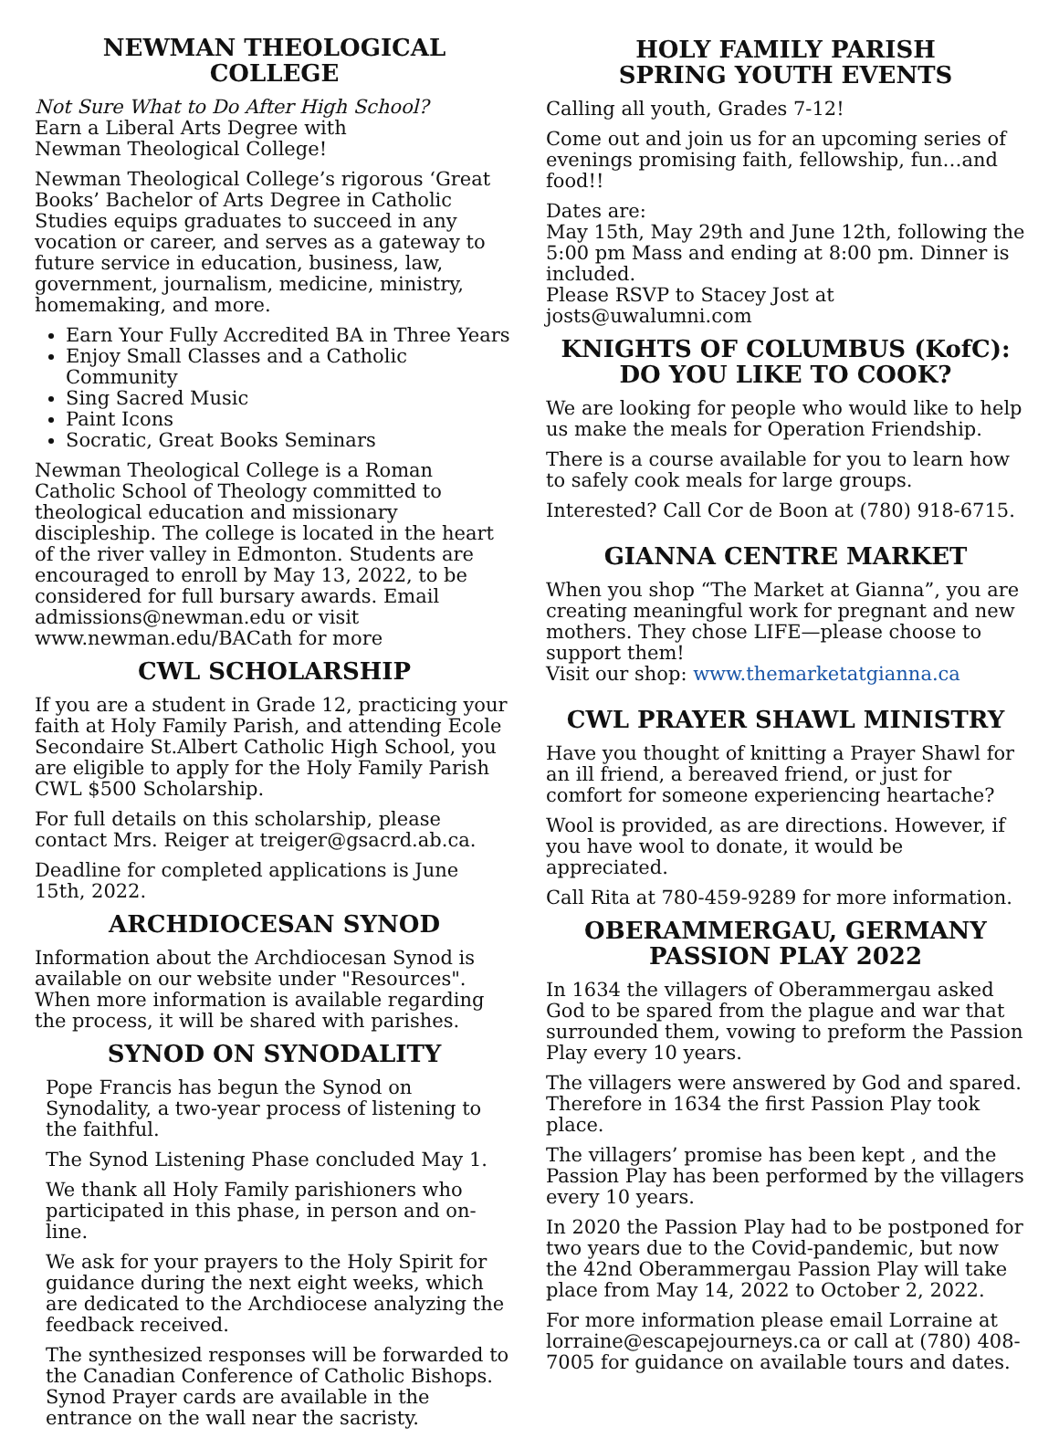NEWMAN THEOLOGICAL COLLEGE
Not Sure What to Do After High School?
Earn a Liberal Arts Degree with
Newman Theological College!
Newman Theological College’s rigorous ‘Great Books’ Bachelor of Arts Degree in Catholic Studies equips graduates to succeed in any vocation or career, and serves as a gateway to future service in education, business, law, government, journalism, medicine, ministry, homemaking, and more.
Earn Your Fully Accredited BA in Three Years
Enjoy Small Classes and a Catholic Community
Sing Sacred Music
Paint Icons
Socratic, Great Books Seminars
Newman Theological College is a Roman Catholic School of Theology committed to theological education and missionary discipleship. The college is located in the heart of the river valley in Edmonton. Students are encouraged to enroll by May 13, 2022, to be considered for full bursary awards. Email admissions@newman.edu or visit www.newman.edu/BACath for more
CWL SCHOLARSHIP
If you are a student in Grade 12, practicing your faith at Holy Family Parish, and attending Ecole Secondaire St.Albert Catholic High School, you are eligible to apply for the Holy Family Parish CWL $500 Scholarship.
For full details on this scholarship, please contact Mrs. Reiger at treiger@gsacrd.ab.ca.
Deadline for completed applications is June 15th, 2022.
ARCHDIOCESAN SYNOD
Information about the Archdiocesan Synod is available on our website under "Resources". When more information is available regarding the process, it will be shared with parishes.
SYNOD ON SYNODALITY
Pope Francis has begun the Synod on Synodality, a two-year process of listening to the faithful.
The Synod Listening Phase concluded May 1.
We thank all Holy Family parishioners who participated in this phase, in person and on-line.
We ask for your prayers to the Holy Spirit for guidance during the next eight weeks, which are dedicated to the Archdiocese analyzing the feedback received.
The synthesized responses will be forwarded to the Canadian Conference of Catholic Bishops. Synod Prayer cards are available in the entrance on the wall near the sacristy.
HOLY FAMILY PARISH
SPRING YOUTH EVENTS
Calling all youth, Grades 7-12!
Come out and join us for an upcoming series of evenings promising faith, fellowship, fun…and food!!
Dates are:
May 15th, May 29th and June 12th, following the 5:00 pm Mass and ending at 8:00 pm. Dinner is included.
Please RSVP to Stacey Jost at josts@uwalumni.com
KNIGHTS OF COLUMBUS (KofC):
DO YOU LIKE TO COOK?
We are looking for people who would like to help us make the meals for Operation Friendship.
There is a course available for you to learn how to safely cook meals for large groups.
Interested? Call Cor de Boon at (780) 918-6715.
GIANNA CENTRE MARKET
When you shop “The Market at Gianna”, you are creating meaningful work for pregnant and new mothers. They chose LIFE—please choose to support them!
Visit our shop: www.themarketatgianna.ca
CWL PRAYER SHAWL MINISTRY
Have you thought of knitting a Prayer Shawl for an ill friend, a bereaved friend, or just for comfort for someone experiencing heartache?
Wool is provided, as are directions. However, if you have wool to donate, it would be appreciated.
Call Rita at 780-459-9289 for more information.
OBERAMMERGAU, GERMANY
PASSION PLAY 2022
In 1634 the villagers of Oberammergau asked God to be spared from the plague and war that surrounded them, vowing to preform the Passion Play every 10 years.
The villagers were answered by God and spared. Therefore in 1634 the first Passion Play took place.
The villagers’ promise has been kept , and the Passion Play has been performed by the villagers every 10 years.
In 2020 the Passion Play had to be postponed for two years due to the Covid-pandemic, but now the 42nd Oberammergau Passion Play will take place from May 14, 2022 to October 2, 2022.
For more information please email Lorraine at lorraine@escapejourneys.ca or call at (780) 408-7005 for guidance on available tours and dates.